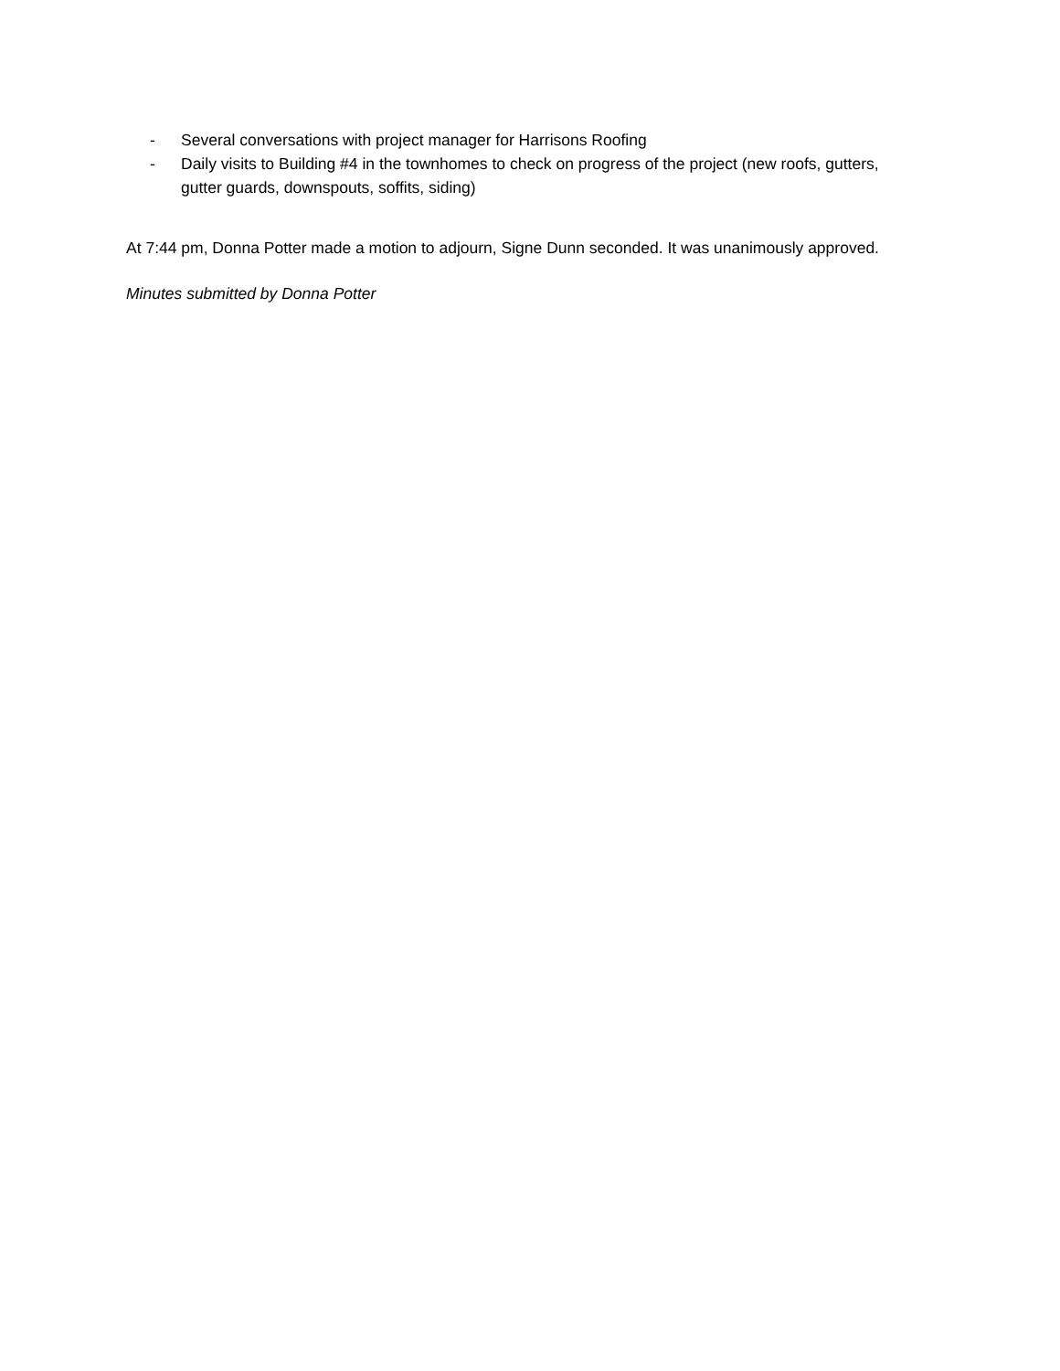- Several conversations with project manager for Harrisons Roofing
- Daily visits to Building #4 in the townhomes to check on progress of the project (new roofs, gutters, gutter guards, downspouts, soffits, siding)
At 7:44 pm, Donna Potter made a motion to adjourn, Signe Dunn seconded. It was unanimously approved.
Minutes submitted by Donna Potter